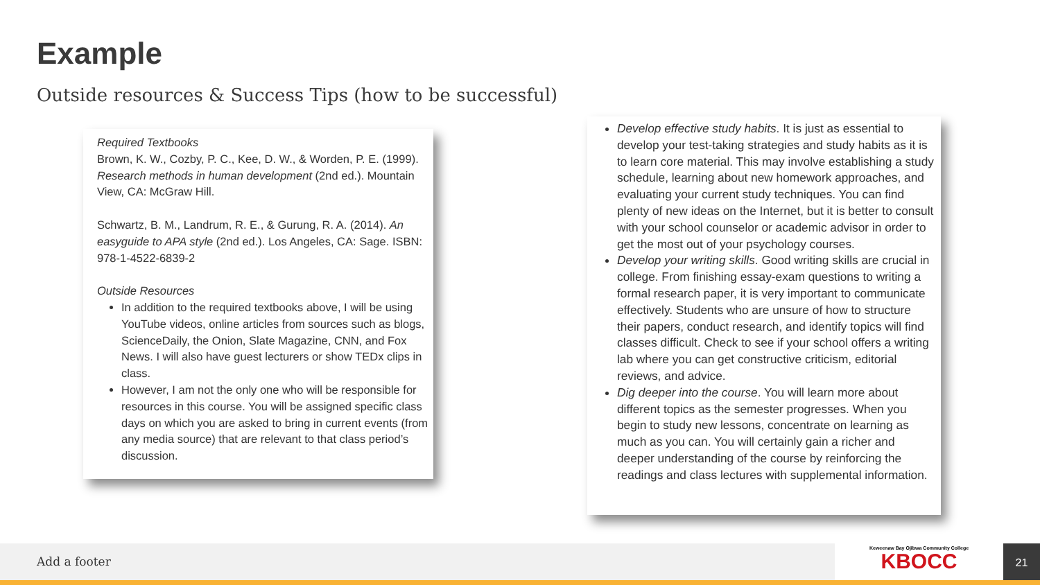Example
Outside resources & Success Tips (how to be successful)
Required Textbooks
Brown, K. W., Cozby, P. C., Kee, D. W., & Worden, P. E. (1999). Research methods in human development (2nd ed.). Mountain View, CA: McGraw Hill.
Schwartz, B. M., Landrum, R. E., & Gurung, R. A. (2014). An easyguide to APA style (2nd ed.). Los Angeles, CA: Sage. ISBN: 978-1-4522-6839-2
Outside Resources
In addition to the required textbooks above, I will be using YouTube videos, online articles from sources such as blogs, ScienceDaily, the Onion, Slate Magazine, CNN, and Fox News. I will also have guest lecturers or show TEDx clips in class.
However, I am not the only one who will be responsible for resources in this course. You will be assigned specific class days on which you are asked to bring in current events (from any media source) that are relevant to that class period’s discussion.
Develop effective study habits. It is just as essential to develop your test-taking strategies and study habits as it is to learn core material. This may involve establishing a study schedule, learning about new homework approaches, and evaluating your current study techniques. You can find plenty of new ideas on the Internet, but it is better to consult with your school counselor or academic advisor in order to get the most out of your psychology courses.
Develop your writing skills. Good writing skills are crucial in college. From finishing essay-exam questions to writing a formal research paper, it is very important to communicate effectively. Students who are unsure of how to structure their papers, conduct research, and identify topics will find classes difficult. Check to see if your school offers a writing lab where you can get constructive criticism, editorial reviews, and advice.
Dig deeper into the course. You will learn more about different topics as the semester progresses. When you begin to study new lessons, concentrate on learning as much as you can. You will certainly gain a richer and deeper understanding of the course by reinforcing the readings and class lectures with supplemental information.
Add a footer
Keweenaw Bay Ojibwa Community College
KBOCC
21